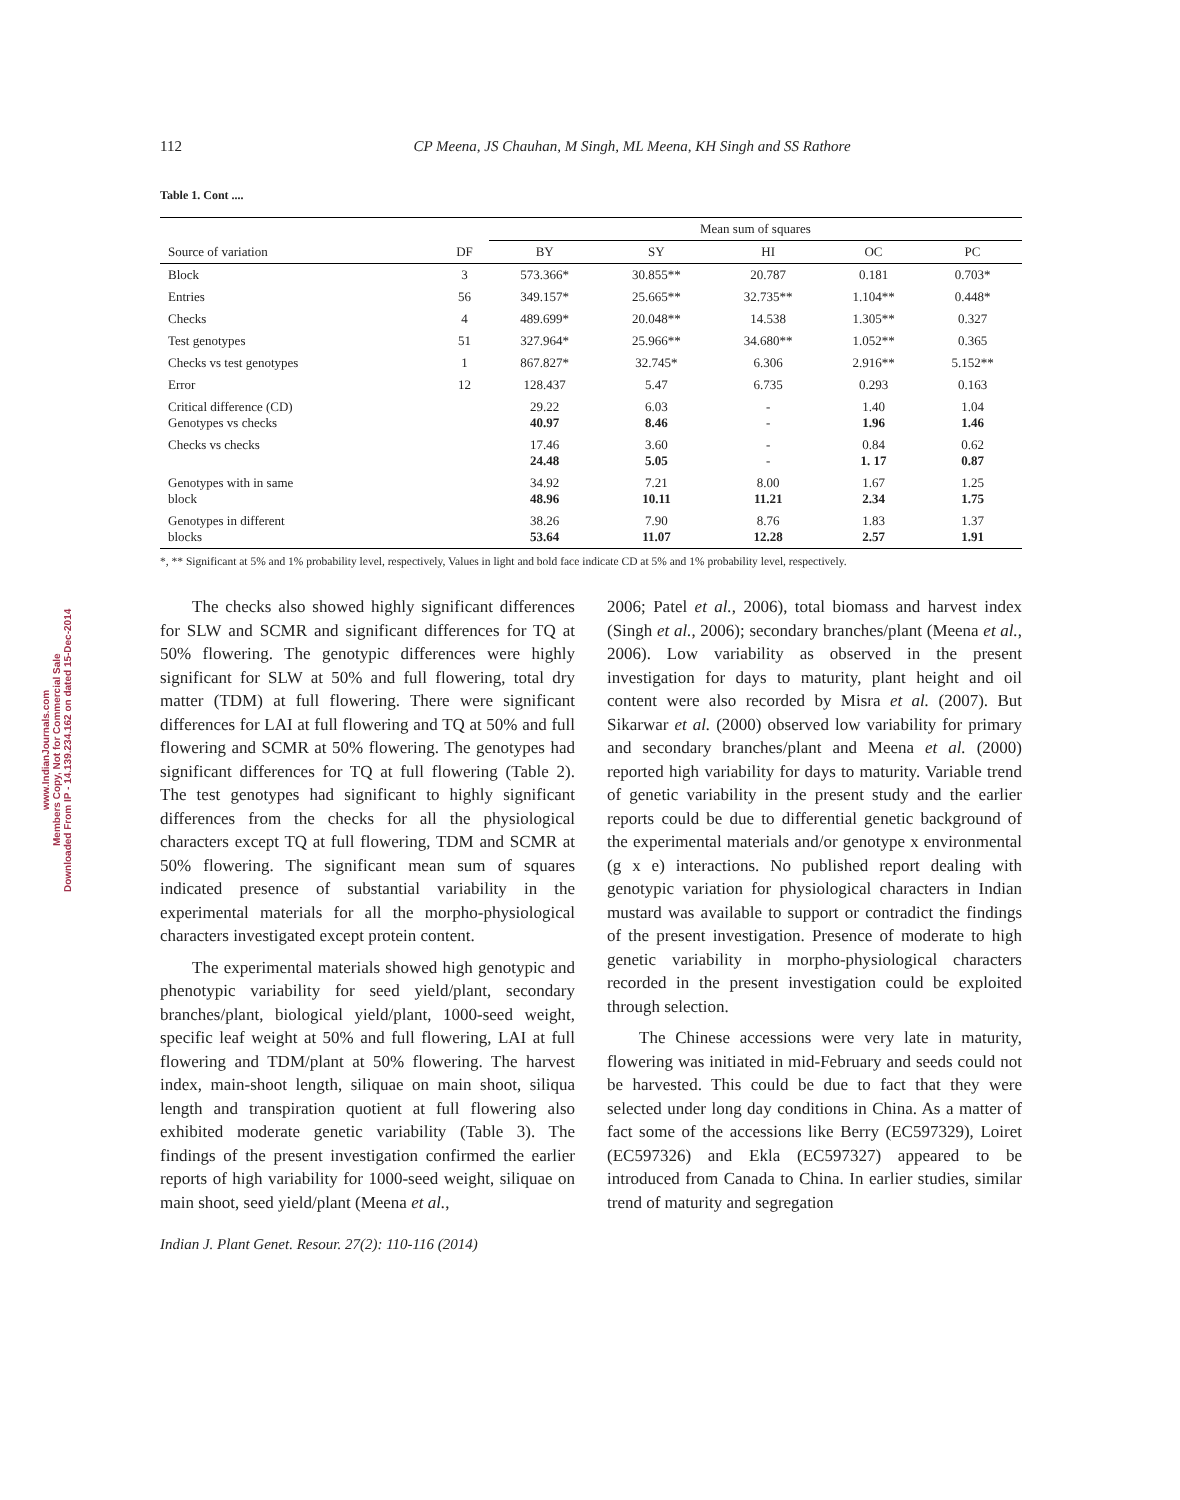www.IndianJournals.com
Members Copy, Not for Commercial Sale
Downloaded From IP - 14.139.234.162 on dated 15-Dec-2014
112 CP Meena, JS Chauhan, M Singh, ML Meena, KH Singh and SS Rathore
Table 1. Cont ....
| | | Mean sum of squares | | | | |
| --- | --- | --- | --- | --- | --- | --- |
| Source of variation | DF | BY | SY | HI | OC | PC |
| Block | 3 | 573.366* | 30.855** | 20.787 | 0.181 | 0.703* |
| Entries | 56 | 349.157* | 25.665** | 32.735** | 1.104** | 0.448* |
| Checks | 4 | 489.699* | 20.048** | 14.538 | 1.305** | 0.327 |
| Test genotypes | 51 | 327.964* | 25.966** | 34.680** | 1.052** | 0.365 |
| Checks vs test genotypes | 1 | 867.827* | 32.745* | 6.306 | 2.916** | 5.152** |
| Error | 12 | 128.437 | 5.47 | 6.735 | 0.293 | 0.163 |
| Critical difference (CD) Genotypes vs checks | | 29.22 40.97 | 6.03 8.46 | - - | 1.40 1.96 | 1.04 1.46 |
| Checks vs checks | | 17.46 24.48 | 3.60 5.05 | - - | 0.84 1. 17 | 0.62 0.87 |
| Genotypes with in same block | | 34.92 48.96 | 7.21 10.11 | 8.00 11.21 | 1.67 2.34 | 1.25 1.75 |
| Genotypes in different blocks | | 38.26 53.64 | 7.90 11.07 | 8.76 12.28 | 1.83 2.57 | 1.37 1.91 |
*, ** Significant at 5% and 1% probability level, respectively, Values in light and bold face indicate CD at 5% and 1% probability level, respectively.
The checks also showed highly significant differences for SLW and SCMR and significant differences for TQ at 50% flowering. The genotypic differences were highly significant for SLW at 50% and full flowering, total dry matter (TDM) at full flowering. There were significant differences for LAI at full flowering and TQ at 50% and full flowering and SCMR at 50% flowering. The genotypes had significant differences for TQ at full flowering (Table 2). The test genotypes had significant to highly significant differences from the checks for all the physiological characters except TQ at full flowering, TDM and SCMR at 50% flowering. The significant mean sum of squares indicated presence of substantial variability in the experimental materials for all the morpho-physiological characters investigated except protein content.
The experimental materials showed high genotypic and phenotypic variability for seed yield/plant, secondary branches/plant, biological yield/plant, 1000-seed weight, specific leaf weight at 50% and full flowering, LAI at full flowering and TDM/plant at 50% flowering. The harvest index, main-shoot length, siliquae on main shoot, siliqua length and transpiration quotient at full flowering also exhibited moderate genetic variability (Table 3). The findings of the present investigation confirmed the earlier reports of high variability for 1000-seed weight, siliquae on main shoot, seed yield/plant (Meena et al.,
2006; Patel et al., 2006), total biomass and harvest index (Singh et al., 2006); secondary branches/plant (Meena et al., 2006). Low variability as observed in the present investigation for days to maturity, plant height and oil content were also recorded by Misra et al. (2007). But Sikarwar et al. (2000) observed low variability for primary and secondary branches/plant and Meena et al. (2000) reported high variability for days to maturity. Variable trend of genetic variability in the present study and the earlier reports could be due to differential genetic background of the experimental materials and/or genotype x environmental (g x e) interactions. No published report dealing with genotypic variation for physiological characters in Indian mustard was available to support or contradict the findings of the present investigation. Presence of moderate to high genetic variability in morpho-physiological characters recorded in the present investigation could be exploited through selection.
The Chinese accessions were very late in maturity, flowering was initiated in mid-February and seeds could not be harvested. This could be due to fact that they were selected under long day conditions in China. As a matter of fact some of the accessions like Berry (EC597329), Loiret (EC597326) and Ekla (EC597327) appeared to be introduced from Canada to China. In earlier studies, similar trend of maturity and segregation
Indian J. Plant Genet. Resour. 27(2): 110-116 (2014)